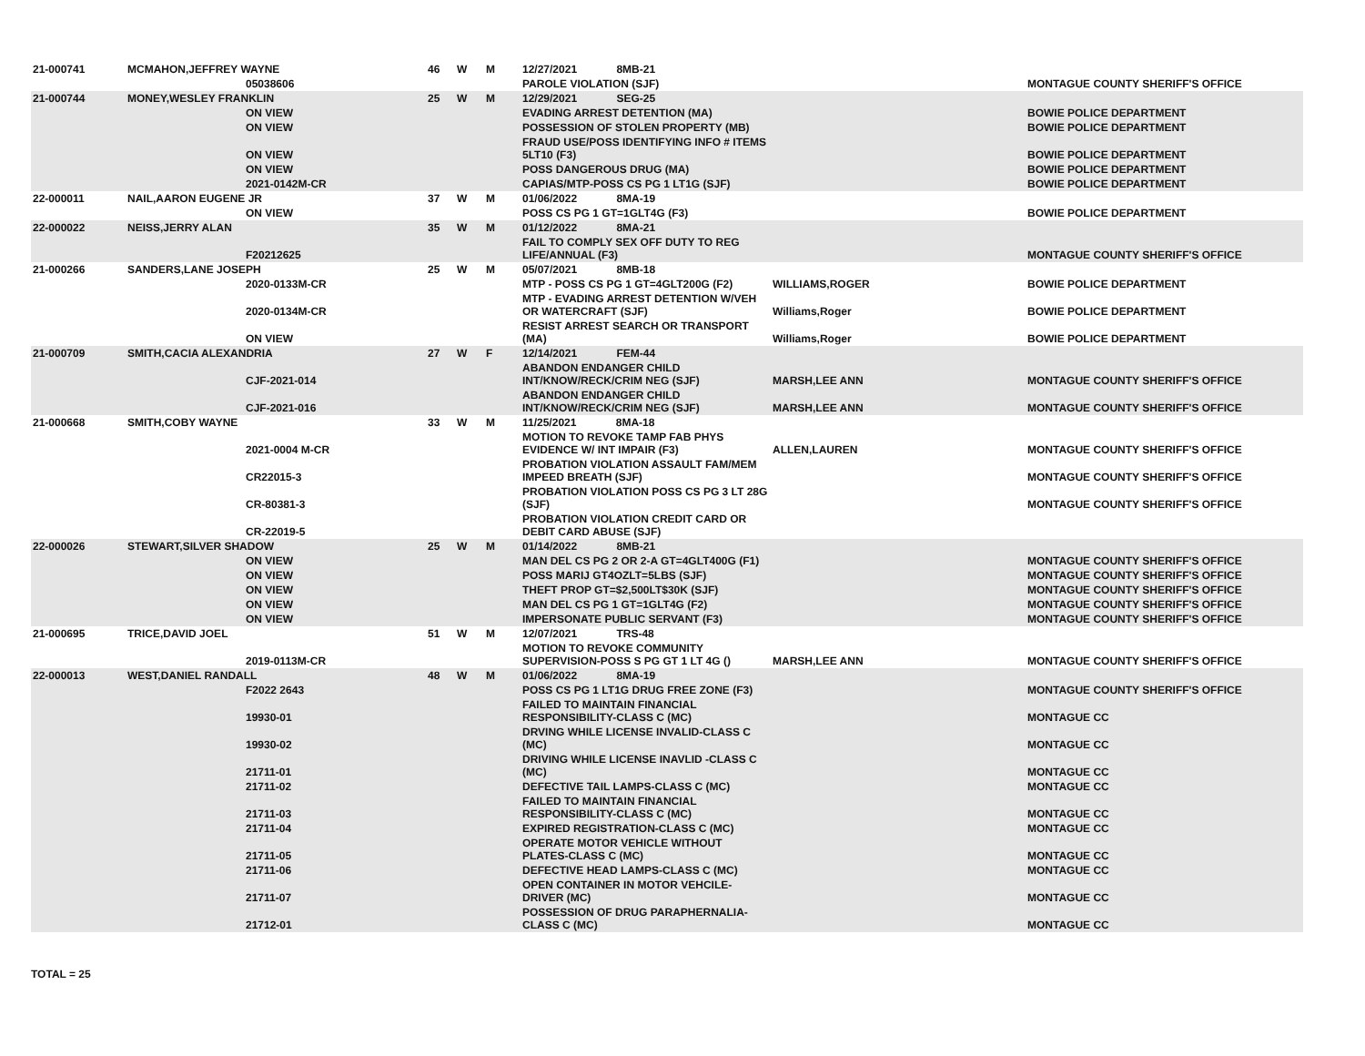| 21-000741 | MCMAHON,JEFFREY WAYNE | | 46 | W | M | 12/27/2021 8MB-21 | | |
| | | 05038606 | | | | PAROLE VIOLATION (SJF) | | MONTAGUE COUNTY SHERIFF'S OFFICE |
| 21-000744 | MONEY,WESLEY FRANKLIN | | 25 | W | M | 12/29/2021 SEG-25 | | |
| | | ON VIEW | | | | EVADING ARREST DETENTION (MA) | | BOWIE POLICE DEPARTMENT |
| | | ON VIEW | | | | POSSESSION OF STOLEN PROPERTY (MB) | | BOWIE POLICE DEPARTMENT |
| | | ON VIEW | | | | FRAUD USE/POSS IDENTIFYING INFO # ITEMS 5LT10 (F3) | | BOWIE POLICE DEPARTMENT |
| | | ON VIEW | | | | POSS DANGEROUS DRUG (MA) | | BOWIE POLICE DEPARTMENT |
| | | 2021-0142M-CR | | | | CAPIAS/MTP-POSS CS PG 1 LT1G (SJF) | | BOWIE POLICE DEPARTMENT |
| 22-000011 | NAIL,AARON EUGENE JR | | 37 | W | M | 01/06/2022 8MA-19 | | |
| | | ON VIEW | | | | POSS CS PG 1 GT=1GLT4G (F3) | | BOWIE POLICE DEPARTMENT |
| 22-000022 | NEISS,JERRY ALAN | | 35 | W | M | 01/12/2022 8MA-21 | | |
| | | F20212625 | | | | FAIL TO COMPLY SEX OFF DUTY TO REG LIFE/ANNUAL (F3) | | MONTAGUE COUNTY SHERIFF'S OFFICE |
| 21-000266 | SANDERS,LANE JOSEPH | | 25 | W | M | 05/07/2021 8MB-18 | | |
| | | 2020-0133M-CR | | | | MTP - POSS CS PG 1 GT=4GLT200G (F2) | WILLIAMS,ROGER | BOWIE POLICE DEPARTMENT |
| | | 2020-0134M-CR | | | | MTP - EVADING ARREST DETENTION W/VEH OR WATERCRAFT (SJF) | Williams,Roger | BOWIE POLICE DEPARTMENT |
| | | ON VIEW | | | | RESIST ARREST SEARCH OR TRANSPORT (MA) | Williams,Roger | BOWIE POLICE DEPARTMENT |
| 21-000709 | SMITH,CACIA ALEXANDRIA | | 27 | W | F | 12/14/2021 FEM-44 | | |
| | | CJF-2021-014 | | | | ABANDON ENDANGER CHILD INT/KNOW/RECK/CRIM NEG (SJF) | MARSH,LEE ANN | MONTAGUE COUNTY SHERIFF'S OFFICE |
| | | CJF-2021-016 | | | | ABANDON ENDANGER CHILD INT/KNOW/RECK/CRIM NEG (SJF) | MARSH,LEE ANN | MONTAGUE COUNTY SHERIFF'S OFFICE |
| 21-000668 | SMITH,COBY WAYNE | | 33 | W | M | 11/25/2021 8MA-18 | | |
| | | 2021-0004 M-CR | | | | MOTION TO REVOKE TAMP FAB PHYS EVIDENCE W/ INT IMPAIR (F3) | ALLEN,LAUREN | MONTAGUE COUNTY SHERIFF'S OFFICE |
| | | CR22015-3 | | | | PROBATION VIOLATION ASSAULT FAM/MEM IMPEED BREATH (SJF) | | MONTAGUE COUNTY SHERIFF'S OFFICE |
| | | CR-80381-3 | | | | PROBATION VIOLATION POSS CS PG 3 LT 28G (SJF) | | MONTAGUE COUNTY SHERIFF'S OFFICE |
| | | CR-22019-5 | | | | PROBATION VIOLATION CREDIT CARD OR DEBIT CARD ABUSE (SJF) | | |
| 22-000026 | STEWART,SILVER SHADOW | | 25 | W | M | 01/14/2022 8MB-21 | | |
| | | ON VIEW | | | | MAN DEL CS PG 2 OR 2-A GT=4GLT400G (F1) | | MONTAGUE COUNTY SHERIFF'S OFFICE |
| | | ON VIEW | | | | POSS MARIJ GT4OZLT=5LBS (SJF) | | MONTAGUE COUNTY SHERIFF'S OFFICE |
| | | ON VIEW | | | | THEFT PROP GT=$2,500LT$30K (SJF) | | MONTAGUE COUNTY SHERIFF'S OFFICE |
| | | ON VIEW | | | | MAN DEL CS PG 1 GT=1GLT4G (F2) | | MONTAGUE COUNTY SHERIFF'S OFFICE |
| | | ON VIEW | | | | IMPERSONATE PUBLIC SERVANT (F3) | | MONTAGUE COUNTY SHERIFF'S OFFICE |
| 21-000695 | TRICE,DAVID JOEL | | 51 | W | M | 12/07/2021 TRS-48 | | |
| | | 2019-0113M-CR | | | | MOTION TO REVOKE COMMUNITY SUPERVISION-POSS S PG GT 1 LT 4G () | MARSH,LEE ANN | MONTAGUE COUNTY SHERIFF'S OFFICE |
| 22-000013 | WEST,DANIEL RANDALL | | 48 | W | M | 01/06/2022 8MA-19 | | |
| | | F2022 2643 | | | | POSS CS PG 1 LT1G DRUG FREE ZONE (F3) | | MONTAGUE COUNTY SHERIFF'S OFFICE |
| | | 19930-01 | | | | FAILED TO MAINTAIN FINANCIAL RESPONSIBILITY-CLASS C (MC) | | MONTAGUE CC |
| | | 19930-02 | | | | DRVING WHILE LICENSE INVALID-CLASS C (MC) | | MONTAGUE CC |
| | | 21711-01 | | | | DRIVING WHILE LICENSE INAVLID -CLASS C (MC) | | MONTAGUE CC |
| | | 21711-02 | | | | DEFECTIVE TAIL LAMPS-CLASS C (MC) | | MONTAGUE CC |
| | | 21711-03 | | | | FAILED TO MAINTAIN FINANCIAL RESPONSIBILITY-CLASS C (MC) | | MONTAGUE CC |
| | | 21711-04 | | | | EXPIRED REGISTRATION-CLASS C (MC) | | MONTAGUE CC |
| | | 21711-05 | | | | OPERATE MOTOR VEHICLE WITHOUT PLATES-CLASS C (MC) | | MONTAGUE CC |
| | | 21711-06 | | | | DEFECTIVE HEAD LAMPS-CLASS C (MC) | | MONTAGUE CC |
| | | 21711-07 | | | | OPEN CONTAINER IN MOTOR VEHCILE-DRIVER (MC) | | MONTAGUE CC |
| | | 21712-01 | | | | POSSESSION OF DRUG PARAPHERNALIA-CLASS C (MC) | | MONTAGUE CC |
TOTAL = 25